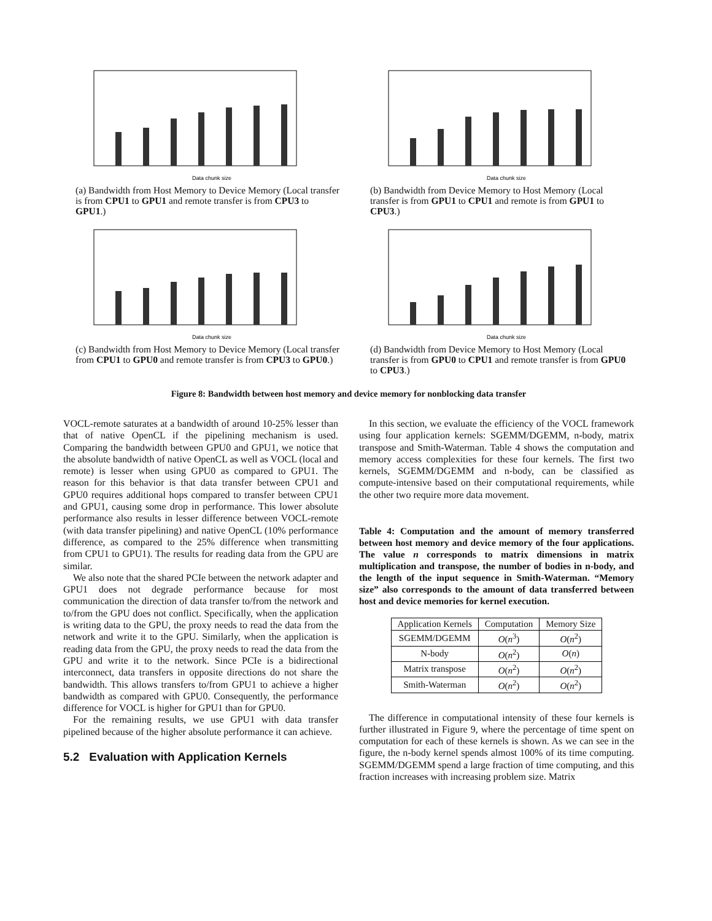Data chunk size
(a) Bandwidth from Host Memory to Device Memory (Local transfer is from CPU1 to GPU1 and remote transfer is from CPU3 to GPU1.)
Data chunk size
(b) Bandwidth from Device Memory to Host Memory (Local transfer is from GPU1 to CPU1 and remote is from GPU1 to CPU3.)
Data chunk size
(c) Bandwidth from Host Memory to Device Memory (Local transfer from CPU1 to GPU0 and remote transfer is from CPU3 to GPU0.)
Data chunk size
(d) Bandwidth from Device Memory to Host Memory (Local transfer is from GPU0 to CPU1 and remote transfer is from GPU0 to CPU3.)
Figure 8: Bandwidth between host memory and device memory for nonblocking data transfer
VOCL-remote saturates at a bandwidth of around 10-25% lesser than that of native OpenCL if the pipelining mechanism is used. Comparing the bandwidth between GPU0 and GPU1, we notice that the absolute bandwidth of native OpenCL as well as VOCL (local and remote) is lesser when using GPU0 as compared to GPU1. The reason for this behavior is that data transfer between CPU1 and GPU0 requires additional hops compared to transfer between CPU1 and GPU1, causing some drop in performance. This lower absolute performance also results in lesser difference between VOCL-remote (with data transfer pipelining) and native OpenCL (10% performance difference, as compared to the 25% difference when transmitting from CPU1 to GPU1). The results for reading data from the GPU are similar.
We also note that the shared PCIe between the network adapter and GPU1 does not degrade performance because for most communication the direction of data transfer to/from the network and to/from the GPU does not conflict. Specifically, when the application is writing data to the GPU, the proxy needs to read the data from the network and write it to the GPU. Similarly, when the application is reading data from the GPU, the proxy needs to read the data from the GPU and write it to the network. Since PCIe is a bidirectional interconnect, data transfers in opposite directions do not share the bandwidth. This allows transfers to/from GPU1 to achieve a higher bandwidth as compared with GPU0. Consequently, the performance difference for VOCL is higher for GPU1 than for GPU0.
For the remaining results, we use GPU1 with data transfer pipelined because of the higher absolute performance it can achieve.
5.2 Evaluation with Application Kernels
In this section, we evaluate the efficiency of the VOCL framework using four application kernels: SGEMM/DGEMM, n-body, matrix transpose and Smith-Waterman. Table 4 shows the computation and memory access complexities for these four kernels. The first two kernels, SGEMM/DGEMM and n-body, can be classified as compute-intensive based on their computational requirements, while the other two require more data movement.
Table 4: Computation and the amount of memory transferred between host memory and device memory of the four applications. The value n corresponds to matrix dimensions in matrix multiplication and transpose, the number of bodies in n-body, and the length of the input sequence in Smith-Waterman. “Memory size” also corresponds to the amount of data transferred between host and device memories for kernel execution.
| Application Kernels | Computation | Memory Size |
| --- | --- | --- |
| SGEMM/DGEMM | O ( n<sup>3</sup>) | O ( n<sup>2</sup>) |
| N-body | O ( n<sup>2</sup>) | O ( n ) |
| Matrix transpose | O ( n<sup>2</sup>) | O ( n<sup>2</sup>) |
| Smith-Waterman | O ( n<sup>2</sup>) | O ( n<sup>2</sup>) |
The difference in computational intensity of these four kernels is further illustrated in Figure 9, where the percentage of time spent on computation for each of these kernels is shown. As we can see in the figure, the n-body kernel spends almost 100% of its time computing. SGEMM/DGEMM spend a large fraction of time computing, and this fraction increases with increasing problem size. Matrix